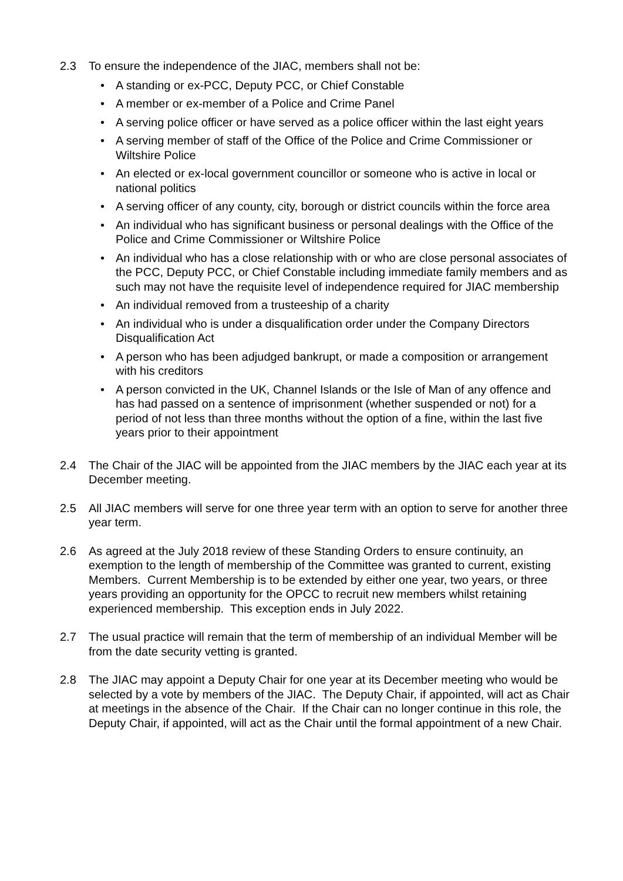2.3 To ensure the independence of the JIAC, members shall not be:
• A standing or ex-PCC, Deputy PCC, or Chief Constable
• A member or ex-member of a Police and Crime Panel
• A serving police officer or have served as a police officer within the last eight years
• A serving member of staff of the Office of the Police and Crime Commissioner or Wiltshire Police
• An elected or ex-local government councillor or someone who is active in local or national politics
• A serving officer of any county, city, borough or district councils within the force area
• An individual who has significant business or personal dealings with the Office of the Police and Crime Commissioner or Wiltshire Police
• An individual who has a close relationship with or who are close personal associates of the PCC, Deputy PCC, or Chief Constable including immediate family members and as such may not have the requisite level of independence required for JIAC membership
• An individual removed from a trusteeship of a charity
• An individual who is under a disqualification order under the Company Directors Disqualification Act
• A person who has been adjudged bankrupt, or made a composition or arrangement with his creditors
• A person convicted in the UK, Channel Islands or the Isle of Man of any offence and has had passed on a sentence of imprisonment (whether suspended or not) for a period of not less than three months without the option of a fine, within the last five years prior to their appointment
2.4 The Chair of the JIAC will be appointed from the JIAC members by the JIAC each year at its December meeting.
2.5 All JIAC members will serve for one three year term with an option to serve for another three year term.
2.6 As agreed at the July 2018 review of these Standing Orders to ensure continuity, an exemption to the length of membership of the Committee was granted to current, existing Members. Current Membership is to be extended by either one year, two years, or three years providing an opportunity for the OPCC to recruit new members whilst retaining experienced membership. This exception ends in July 2022.
2.7 The usual practice will remain that the term of membership of an individual Member will be from the date security vetting is granted.
2.8 The JIAC may appoint a Deputy Chair for one year at its December meeting who would be selected by a vote by members of the JIAC. The Deputy Chair, if appointed, will act as Chair at meetings in the absence of the Chair. If the Chair can no longer continue in this role, the Deputy Chair, if appointed, will act as the Chair until the formal appointment of a new Chair.